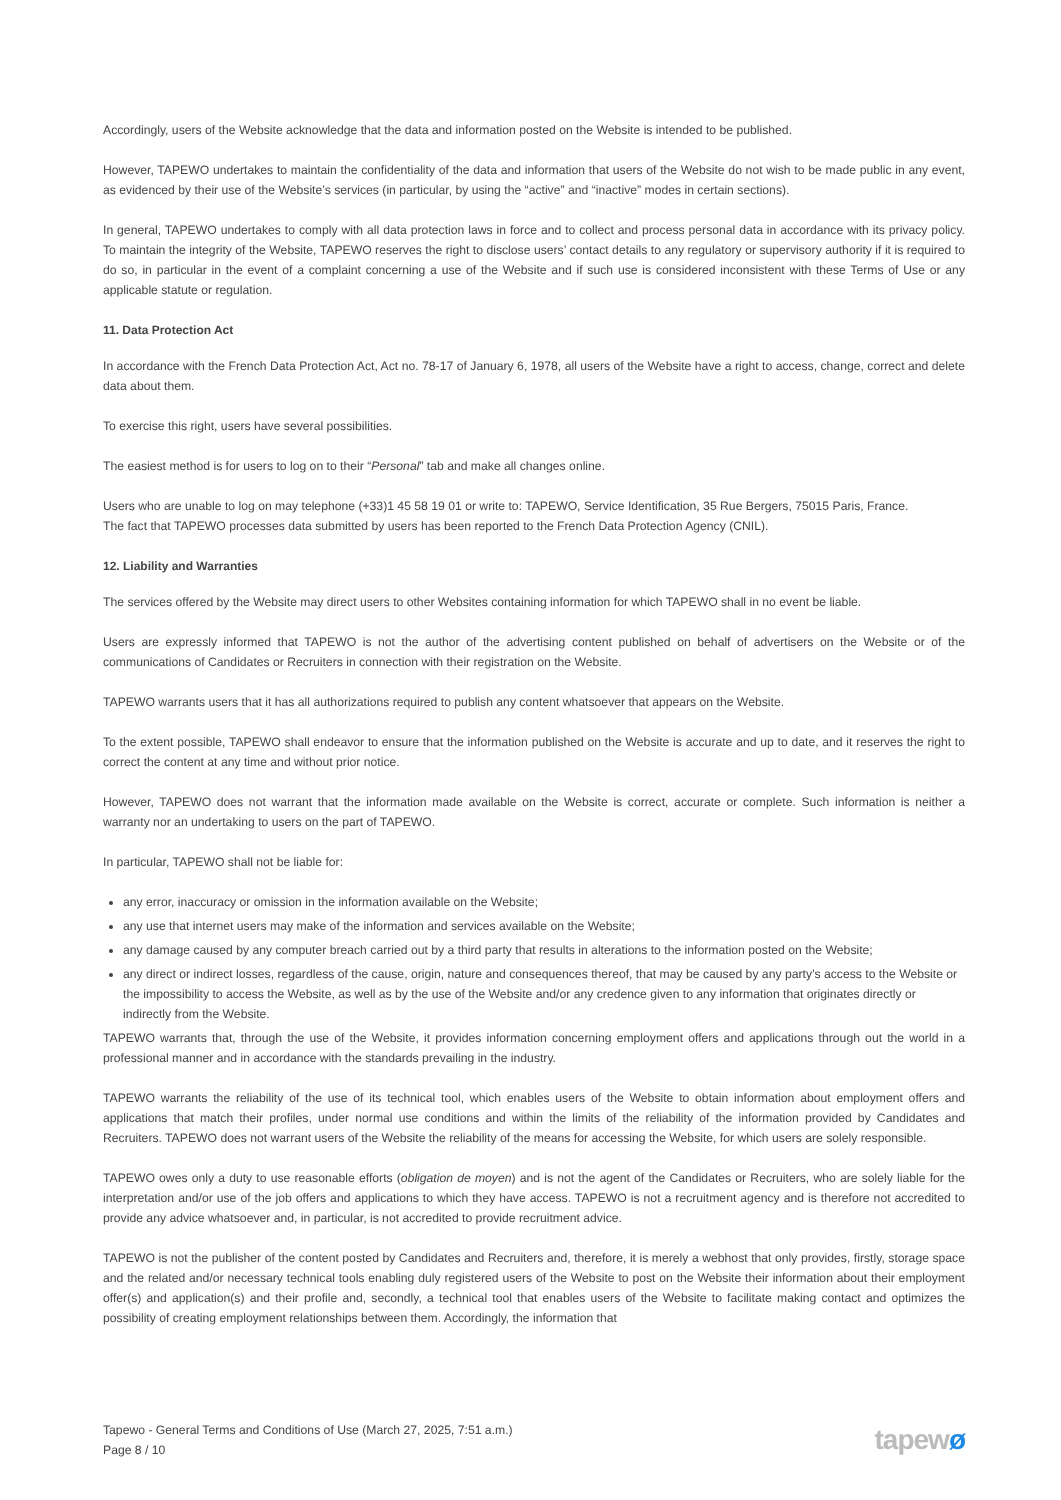Accordingly, users of the Website acknowledge that the data and information posted on the Website is intended to be published.
However, TAPEWO undertakes to maintain the confidentiality of the data and information that users of the Website do not wish to be made public in any event, as evidenced by their use of the Website’s services (in particular, by using the “active” and “inactive” modes in certain sections).
In general, TAPEWO undertakes to comply with all data protection laws in force and to collect and process personal data in accordance with its privacy policy. To maintain the integrity of the Website, TAPEWO reserves the right to disclose users’ contact details to any regulatory or supervisory authority if it is required to do so, in particular in the event of a complaint concerning a use of the Website and if such use is considered inconsistent with these Terms of Use or any applicable statute or regulation.
11. Data Protection Act
In accordance with the French Data Protection Act, Act no. 78-17 of January 6, 1978, all users of the Website have a right to access, change, correct and delete data about them.
To exercise this right, users have several possibilities.
The easiest method is for users to log on to their “Personal” tab and make all changes online.
Users who are unable to log on may telephone (+33)1 45 58 19 01 or write to: TAPEWO, Service Identification, 35 Rue Bergers, 75015 Paris, France.
The fact that TAPEWO processes data submitted by users has been reported to the French Data Protection Agency (CNIL).
12. Liability and Warranties
The services offered by the Website may direct users to other Websites containing information for which TAPEWO shall in no event be liable.
Users are expressly informed that TAPEWO is not the author of the advertising content published on behalf of advertisers on the Website or of the communications of Candidates or Recruiters in connection with their registration on the Website.
TAPEWO warrants users that it has all authorizations required to publish any content whatsoever that appears on the Website.
To the extent possible, TAPEWO shall endeavor to ensure that the information published on the Website is accurate and up to date, and it reserves the right to correct the content at any time and without prior notice.
However, TAPEWO does not warrant that the information made available on the Website is correct, accurate or complete. Such information is neither a warranty nor an undertaking to users on the part of TAPEWO.
In particular, TAPEWO shall not be liable for:
any error, inaccuracy or omission in the information available on the Website;
any use that internet users may make of the information and services available on the Website;
any damage caused by any computer breach carried out by a third party that results in alterations to the information posted on the Website;
any direct or indirect losses, regardless of the cause, origin, nature and consequences thereof, that may be caused by any party’s access to the Website or the impossibility to access the Website, as well as by the use of the Website and/or any credence given to any information that originates directly or indirectly from the Website.
TAPEWO warrants that, through the use of the Website, it provides information concerning employment offers and applications through out the world in a professional manner and in accordance with the standards prevailing in the industry.
TAPEWO warrants the reliability of the use of its technical tool, which enables users of the Website to obtain information about employment offers and applications that match their profiles, under normal use conditions and within the limits of the reliability of the information provided by Candidates and Recruiters. TAPEWO does not warrant users of the Website the reliability of the means for accessing the Website, for which users are solely responsible.
TAPEWO owes only a duty to use reasonable efforts (obligation de moyen) and is not the agent of the Candidates or Recruiters, who are solely liable for the interpretation and/or use of the job offers and applications to which they have access. TAPEWO is not a recruitment agency and is therefore not accredited to provide any advice whatsoever and, in particular, is not accredited to provide recruitment advice.
TAPEWO is not the publisher of the content posted by Candidates and Recruiters and, therefore, it is merely a webhost that only provides, firstly, storage space and the related and/or necessary technical tools enabling duly registered users of the Website to post on the Website their information about their employment offer(s) and application(s) and their profile and, secondly, a technical tool that enables users of the Website to facilitate making contact and optimizes the possibility of creating employment relationships between them. Accordingly, the information that
Tapewo - General Terms and Conditions of Use (March 27, 2025, 7:51 a.m.)
Page 8 / 10
tapewø